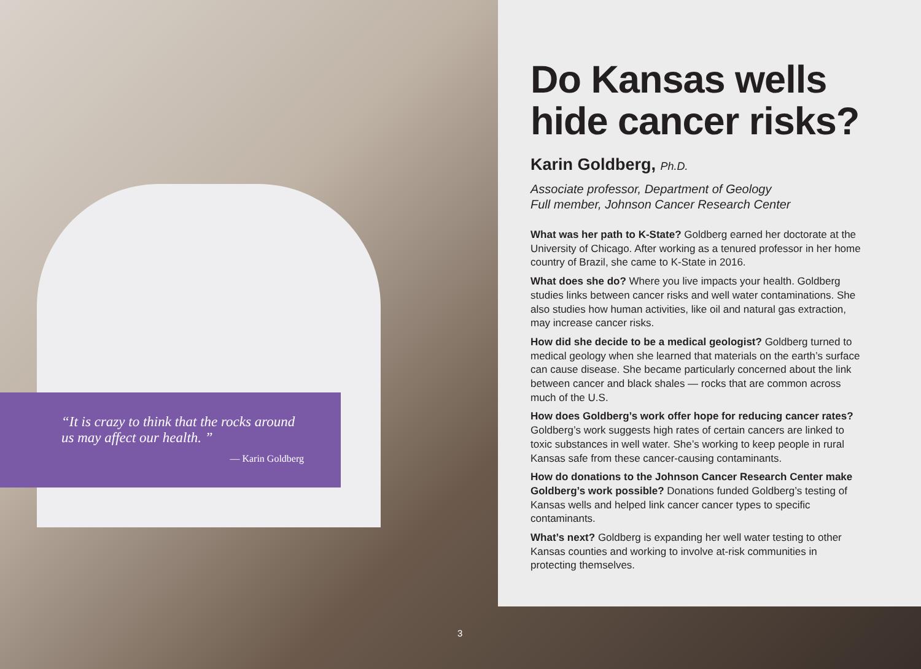“It is crazy to think that the rocks around us may affect our health. ”
— Karin Goldberg
Do Kansas wells hide cancer risks?
Karin Goldberg, Ph.D.
Associate professor, Department of Geology
Full member, Johnson Cancer Research Center
What was her path to K-State? Goldberg earned her doctorate at the University of Chicago. After working as a tenured professor in her home country of Brazil, she came to K-State in 2016.
What does she do? Where you live impacts your health. Goldberg studies links between cancer risks and well water contaminations. She also studies how human activities, like oil and natural gas extraction, may increase cancer risks.
How did she decide to be a medical geologist? Goldberg turned to medical geology when she learned that materials on the earth’s surface can cause disease. She became particularly concerned about the link between cancer and black shales — rocks that are common across much of the U.S.
How does Goldberg’s work offer hope for reducing cancer rates? Goldberg’s work suggests high rates of certain cancers are linked to toxic substances in well water. She’s working to keep people in rural Kansas safe from these cancer-causing contaminants.
How do donations to the Johnson Cancer Research Center make Goldberg’s work possible? Donations funded Goldberg’s testing of Kansas wells and helped link cancer cancer types to specific contaminants.
What’s next? Goldberg is expanding her well water testing to other Kansas counties and working to involve at-risk communities in protecting themselves.
3